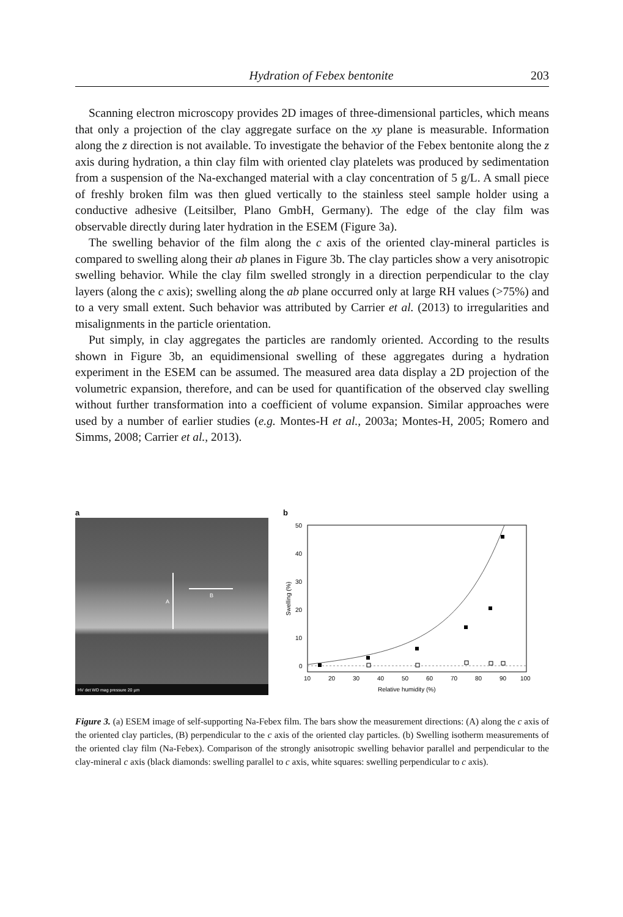Hydration of Febex bentonite 203
Scanning electron microscopy provides 2D images of three-dimensional particles, which means that only a projection of the clay aggregate surface on the xy plane is measurable. Information along the z direction is not available. To investigate the behavior of the Febex bentonite along the z axis during hydration, a thin clay film with oriented clay platelets was produced by sedimentation from a suspension of the Na-exchanged material with a clay concentration of 5 g/L. A small piece of freshly broken film was then glued vertically to the stainless steel sample holder using a conductive adhesive (Leitsilber, Plano GmbH, Germany). The edge of the clay film was observable directly during later hydration in the ESEM (Figure 3a).
The swelling behavior of the film along the c axis of the oriented clay-mineral particles is compared to swelling along their ab planes in Figure 3b. The clay particles show a very anisotropic swelling behavior. While the clay film swelled strongly in a direction perpendicular to the clay layers (along the c axis); swelling along the ab plane occurred only at large RH values (>75%) and to a very small extent. Such behavior was attributed by Carrier et al. (2013) to irregularities and misalignments in the particle orientation.
Put simply, in clay aggregates the particles are randomly oriented. According to the results shown in Figure 3b, an equidimensional swelling of these aggregates during a hydration experiment in the ESEM can be assumed. The measured area data display a 2D projection of the volumetric expansion, therefore, and can be used for quantification of the observed clay swelling without further transformation into a coefficient of volume expansion. Similar approaches were used by a number of earlier studies (e.g. Montes-H et al., 2003a; Montes-H, 2005; Romero and Simms, 2008; Carrier et al., 2013).
a
A
B
HV det WD mag pressure 20 µm
b
50
40
30
20
10
0
10
20
30
40
50
60
70
80
90
100
Relative humidity (%)
Swelling (%)
Figure 3. (a) ESEM image of self-supporting Na-Febex film. The bars show the measurement directions: (A) along the c axis of the oriented clay particles, (B) perpendicular to the c axis of the oriented clay particles. (b) Swelling isotherm measurements of the oriented clay film (Na-Febex). Comparison of the strongly anisotropic swelling behavior parallel and perpendicular to the clay-mineral c axis (black diamonds: swelling parallel to c axis, white squares: swelling perpendicular to c axis).